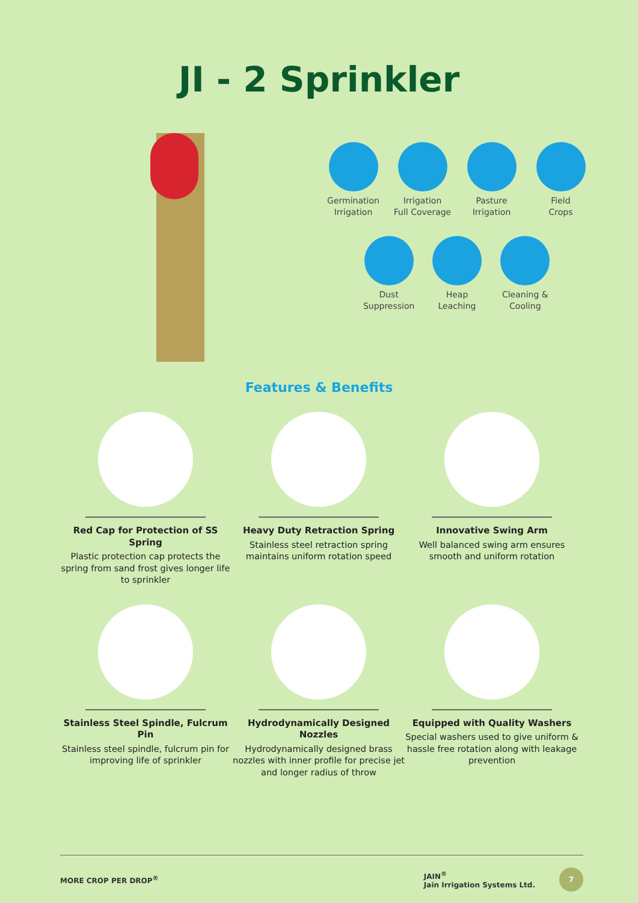JI - 2 Sprinkler
Germination
Irrigation
Irrigation
Full Coverage
Pasture
Irrigation
Field
Crops
Dust
Suppression
Heap
Leaching
Cleaning &
Cooling
Features & Benefits
Red Cap for Protection of SS Spring
Plastic protection cap protects the spring from sand frost gives longer life to sprinkler
Heavy Duty Retraction Spring
Stainless steel retraction spring maintains uniform rotation speed
Innovative Swing Arm
Well balanced swing arm ensures smooth and uniform rotation
Stainless Steel Spindle, Fulcrum Pin
Stainless steel spindle, fulcrum pin for improving life of sprinkler
Hydrodynamically Designed Nozzles
Hydrodynamically designed brass nozzles with inner profile for precise jet and longer radius of throw
Equipped with Quality Washers
Special washers used to give uniform & hassle free rotation along with leakage prevention
MORE CROP PER DROP<sup>®</sup> JAIN<sup>®</sup>
Jain Irrigation Systems Ltd. 7